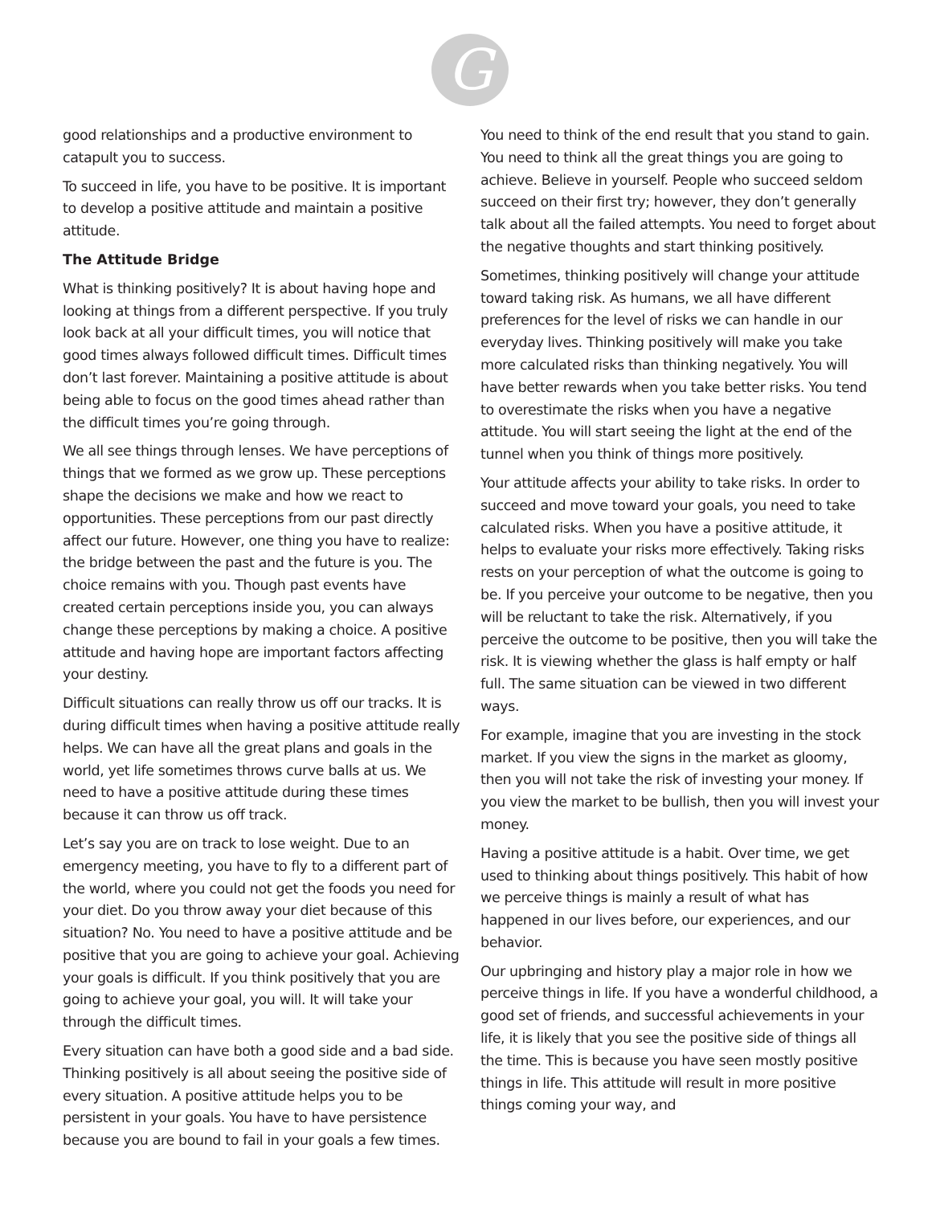G
good relationships and a productive environment to catapult you to success.
To succeed in life, you have to be positive. It is important to develop a positive attitude and maintain a positive attitude.
The Attitude Bridge
What is thinking positively? It is about having hope and looking at things from a different perspective. If you truly look back at all your difficult times, you will notice that good times always followed difficult times. Difficult times don’t last forever. Maintaining a positive attitude is about being able to focus on the good times ahead rather than the difficult times you’re going through.
We all see things through lenses. We have perceptions of things that we formed as we grow up. These perceptions shape the decisions we make and how we react to opportunities. These perceptions from our past directly affect our future. However, one thing you have to realize: the bridge between the past and the future is you. The choice remains with you. Though past events have created certain perceptions inside you, you can always change these perceptions by making a choice. A positive attitude and having hope are important factors affecting your destiny.
Difficult situations can really throw us off our tracks. It is during difficult times when having a positive attitude really helps. We can have all the great plans and goals in the world, yet life sometimes throws curve balls at us. We need to have a positive attitude during these times because it can throw us off track.
Let’s say you are on track to lose weight. Due to an emergency meeting, you have to fly to a different part of the world, where you could not get the foods you need for your diet. Do you throw away your diet because of this situation? No. You need to have a positive attitude and be positive that you are going to achieve your goal. Achieving your goals is difficult. If you think positively that you are going to achieve your goal, you will. It will take your through the difficult times.
Every situation can have both a good side and a bad side. Thinking positively is all about seeing the positive side of every situation. A positive attitude helps you to be persistent in your goals. You have to have persistence because you are bound to fail in your goals a few times.
You need to think of the end result that you stand to gain. You need to think all the great things you are going to achieve. Believe in yourself. People who succeed seldom succeed on their first try; however, they don’t generally talk about all the failed attempts. You need to forget about the negative thoughts and start thinking positively.
Sometimes, thinking positively will change your attitude toward taking risk. As humans, we all have different preferences for the level of risks we can handle in our everyday lives. Thinking positively will make you take more calculated risks than thinking negatively. You will have better rewards when you take better risks. You tend to overestimate the risks when you have a negative attitude. You will start seeing the light at the end of the tunnel when you think of things more positively.
Your attitude affects your ability to take risks. In order to succeed and move toward your goals, you need to take calculated risks. When you have a positive attitude, it helps to evaluate your risks more effectively. Taking risks rests on your perception of what the outcome is going to be. If you perceive your outcome to be negative, then you will be reluctant to take the risk. Alternatively, if you perceive the outcome to be positive, then you will take the risk. It is viewing whether the glass is half empty or half full. The same situation can be viewed in two different ways.
For example, imagine that you are investing in the stock market. If you view the signs in the market as gloomy, then you will not take the risk of investing your money. If you view the market to be bullish, then you will invest your money.
Having a positive attitude is a habit. Over time, we get used to thinking about things positively. This habit of how we perceive things is mainly a result of what has happened in our lives before, our experiences, and our behavior.
Our upbringing and history play a major role in how we perceive things in life. If you have a wonderful childhood, a good set of friends, and successful achievements in your life, it is likely that you see the positive side of things all the time. This is because you have seen mostly positive things in life. This attitude will result in more positive things coming your way, and